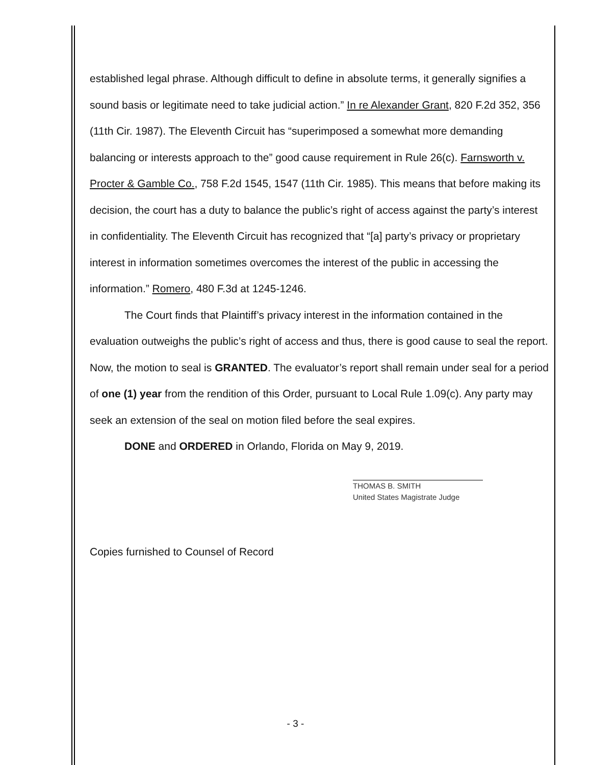established legal phrase. Although difficult to define in absolute terms, it generally signifies a sound basis or legitimate need to take judicial action.” In re Alexander Grant, 820 F.2d 352, 356 (11th Cir. 1987). The Eleventh Circuit has “superimposed a somewhat more demanding balancing or interests approach to the” good cause requirement in Rule 26(c). Farnsworth v. Procter & Gamble Co., 758 F.2d 1545, 1547 (11th Cir. 1985). This means that before making its decision, the court has a duty to balance the public’s right of access against the party’s interest in confidentiality. The Eleventh Circuit has recognized that “[a] party’s privacy or proprietary interest in information sometimes overcomes the interest of the public in accessing the information.” Romero, 480 F.3d at 1245-1246.
The Court finds that Plaintiff’s privacy interest in the information contained in the evaluation outweighs the public’s right of access and thus, there is good cause to seal the report. Now, the motion to seal is GRANTED. The evaluator’s report shall remain under seal for a period of one (1) year from the rendition of this Order, pursuant to Local Rule 1.09(c). Any party may seek an extension of the seal on motion filed before the seal expires.
DONE and ORDERED in Orlando, Florida on May 9, 2019.
THOMAS B. SMITH
United States Magistrate Judge
Copies furnished to Counsel of Record
- 3 -